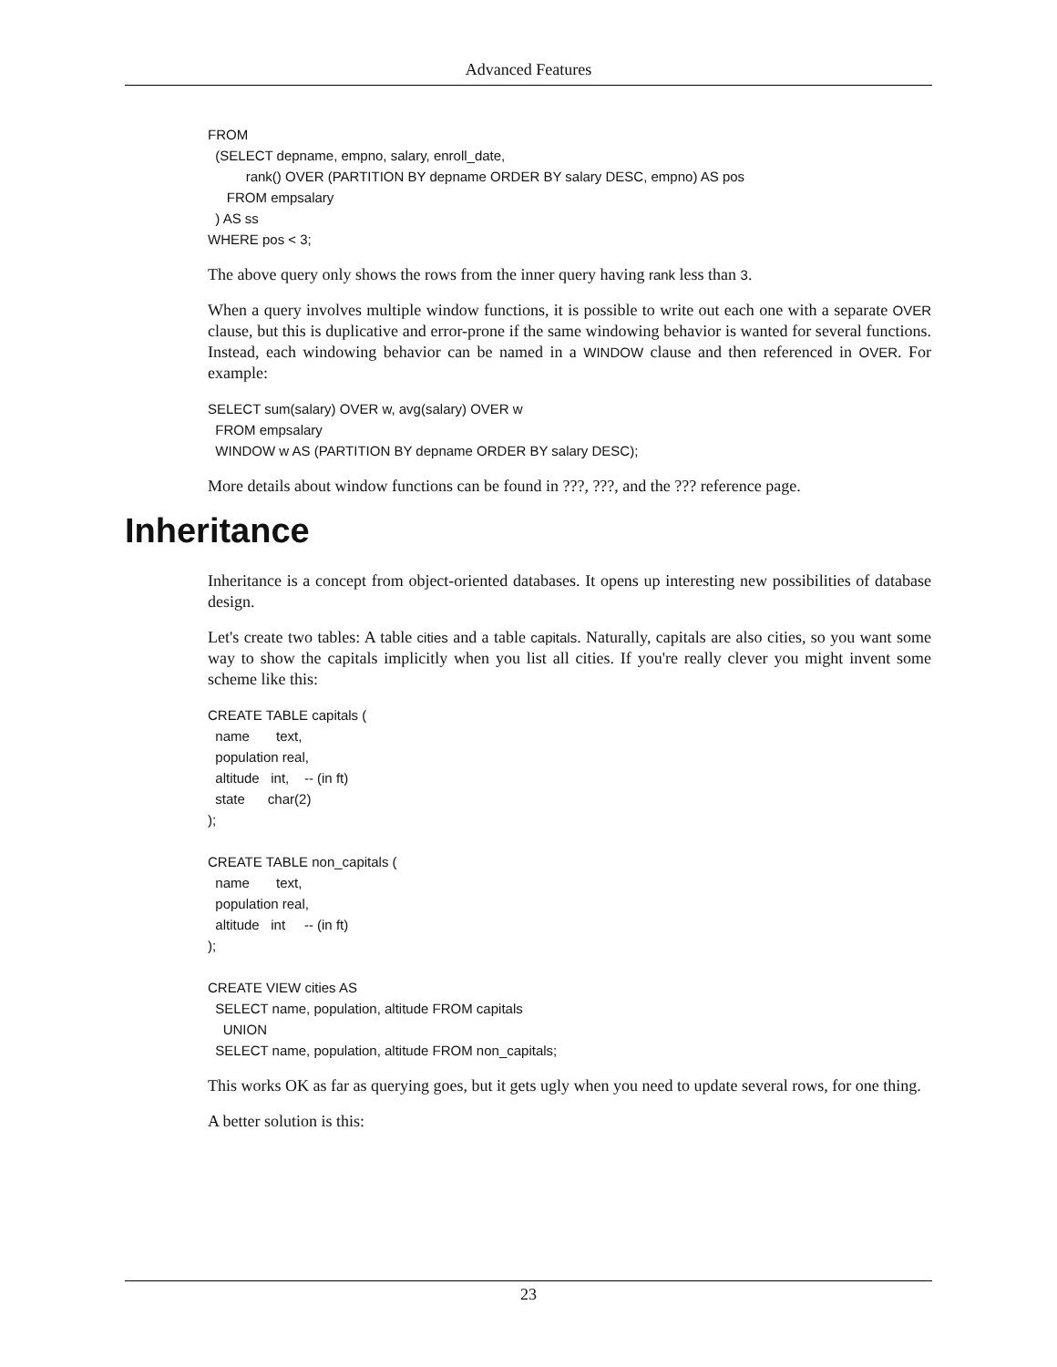Advanced Features
FROM
  (SELECT depname, empno, salary, enroll_date,
          rank() OVER (PARTITION BY depname ORDER BY salary DESC, empno) AS pos
     FROM empsalary
  ) AS ss
WHERE pos < 3;
The above query only shows the rows from the inner query having rank less than 3.
When a query involves multiple window functions, it is possible to write out each one with a separate OVER clause, but this is duplicative and error-prone if the same windowing behavior is wanted for several functions. Instead, each windowing behavior can be named in a WINDOW clause and then referenced in OVER. For example:
SELECT sum(salary) OVER w, avg(salary) OVER w
  FROM empsalary
  WINDOW w AS (PARTITION BY depname ORDER BY salary DESC);
More details about window functions can be found in ???, ???, and the ??? reference page.
Inheritance
Inheritance is a concept from object-oriented databases. It opens up interesting new possibilities of database design.
Let's create two tables: A table cities and a table capitals. Naturally, capitals are also cities, so you want some way to show the capitals implicitly when you list all cities. If you're really clever you might invent some scheme like this:
CREATE TABLE capitals (
  name       text,
  population real,
  altitude   int,    -- (in ft)
  state      char(2)
);

CREATE TABLE non_capitals (
  name       text,
  population real,
  altitude   int     -- (in ft)
);

CREATE VIEW cities AS
  SELECT name, population, altitude FROM capitals
    UNION
  SELECT name, population, altitude FROM non_capitals;
This works OK as far as querying goes, but it gets ugly when you need to update several rows, for one thing.
A better solution is this:
23